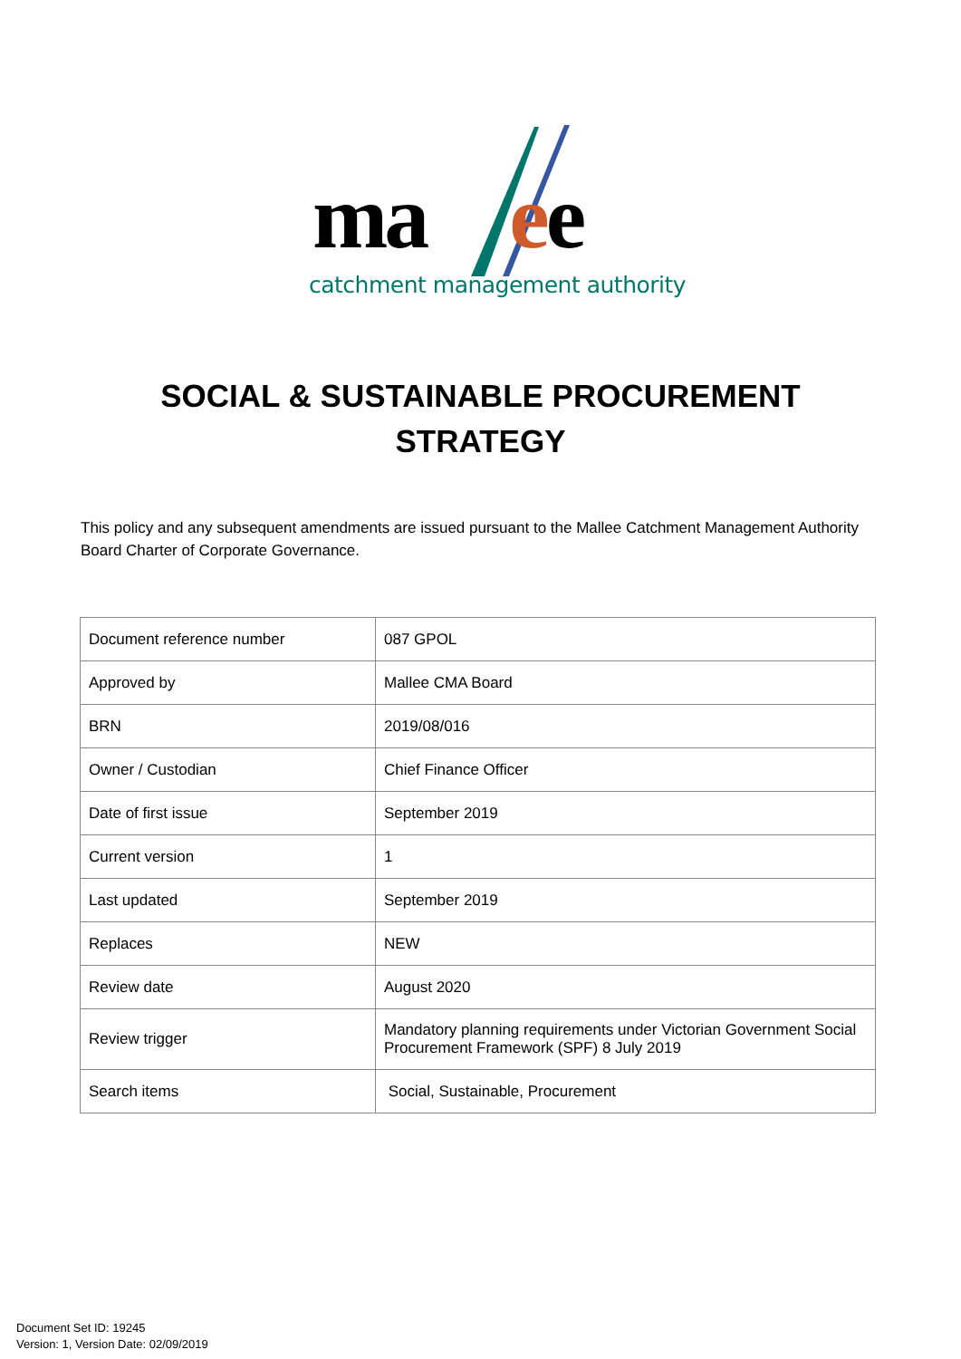ma ee
catchment management authority
SOCIAL & SUSTAINABLE PROCUREMENT
STRATEGY
This policy and any subsequent amendments are issued pursuant to the Mallee Catchment Management Authority Board Charter of Corporate Governance.
| Document reference number | 087 GPOL |
| Approved by | Mallee CMA Board |
| BRN | 2019/08/016 |
| Owner / Custodian | Chief Finance Officer |
| Date of first issue | September 2019 |
| Current version | 1 |
| Last updated | September 2019 |
| Replaces | NEW |
| Review date | August 2020 |
| Review trigger | Mandatory planning requirements under Victorian Government Social Procurement Framework (SPF) 8 July 2019 |
| Search items | Social, Sustainable, Procurement |
Document Set ID: 19245
Version: 1, Version Date: 02/09/2019